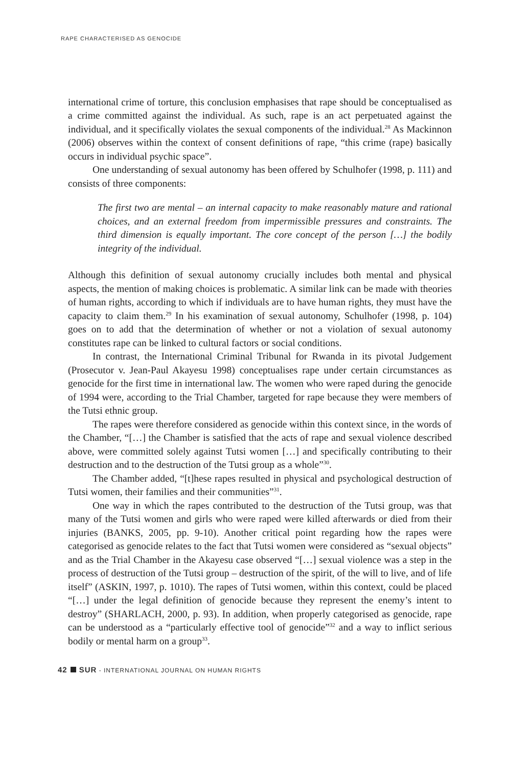RAPE CHARACTERISED AS GENOCIDE
international crime of torture, this conclusion emphasises that rape should be conceptualised as a crime committed against the individual. As such, rape is an act perpetuated against the individual, and it specifically violates the sexual components of the individual.<sup>28</sup> As Mackinnon (2006) observes within the context of consent definitions of rape, “this crime (rape) basically occurs in individual psychic space”.
One understanding of sexual autonomy has been offered by Schulhofer (1998, p. 111) and consists of three components:
The first two are mental – an internal capacity to make reasonably mature and rational choices, and an external freedom from impermissible pressures and constraints. The third dimension is equally important. The core concept of the person […] the bodily integrity of the individual.
Although this definition of sexual autonomy crucially includes both mental and physical aspects, the mention of making choices is problematic. A similar link can be made with theories of human rights, according to which if individuals are to have human rights, they must have the capacity to claim them.<sup>29</sup> In his examination of sexual autonomy, Schulhofer (1998, p. 104) goes on to add that the determination of whether or not a violation of sexual autonomy constitutes rape can be linked to cultural factors or social conditions.
In contrast, the International Criminal Tribunal for Rwanda in its pivotal Judgement (Prosecutor v. Jean-Paul Akayesu 1998) conceptualises rape under certain circumstances as genocide for the first time in international law. The women who were raped during the genocide of 1994 were, according to the Trial Chamber, targeted for rape because they were members of the Tutsi ethnic group.
The rapes were therefore considered as genocide within this context since, in the words of the Chamber, “[…] the Chamber is satisfied that the acts of rape and sexual violence described above, were committed solely against Tutsi women […] and specifically contributing to their destruction and to the destruction of the Tutsi group as a whole”<sup>30</sup>.
The Chamber added, “[t]hese rapes resulted in physical and psychological destruction of Tutsi women, their families and their communities”<sup>31</sup>.
One way in which the rapes contributed to the destruction of the Tutsi group, was that many of the Tutsi women and girls who were raped were killed afterwards or died from their injuries (BANKS, 2005, pp. 9-10). Another critical point regarding how the rapes were categorised as genocide relates to the fact that Tutsi women were considered as “sexual objects” and as the Trial Chamber in the Akayesu case observed “[…] sexual violence was a step in the process of destruction of the Tutsi group – destruction of the spirit, of the will to live, and of life itself” (ASKIN, 1997, p. 1010). The rapes of Tutsi women, within this context, could be placed “[…] under the legal definition of genocide because they represent the enemy’s intent to destroy” (SHARLACH, 2000, p. 93). In addition, when properly categorised as genocide, rape can be understood as a “particularly effective tool of genocide”<sup>32</sup> and a way to inflict serious bodily or mental harm on a group<sup>33</sup>.
42 SUR - INTERNATIONAL JOURNAL ON HUMAN RIGHTS